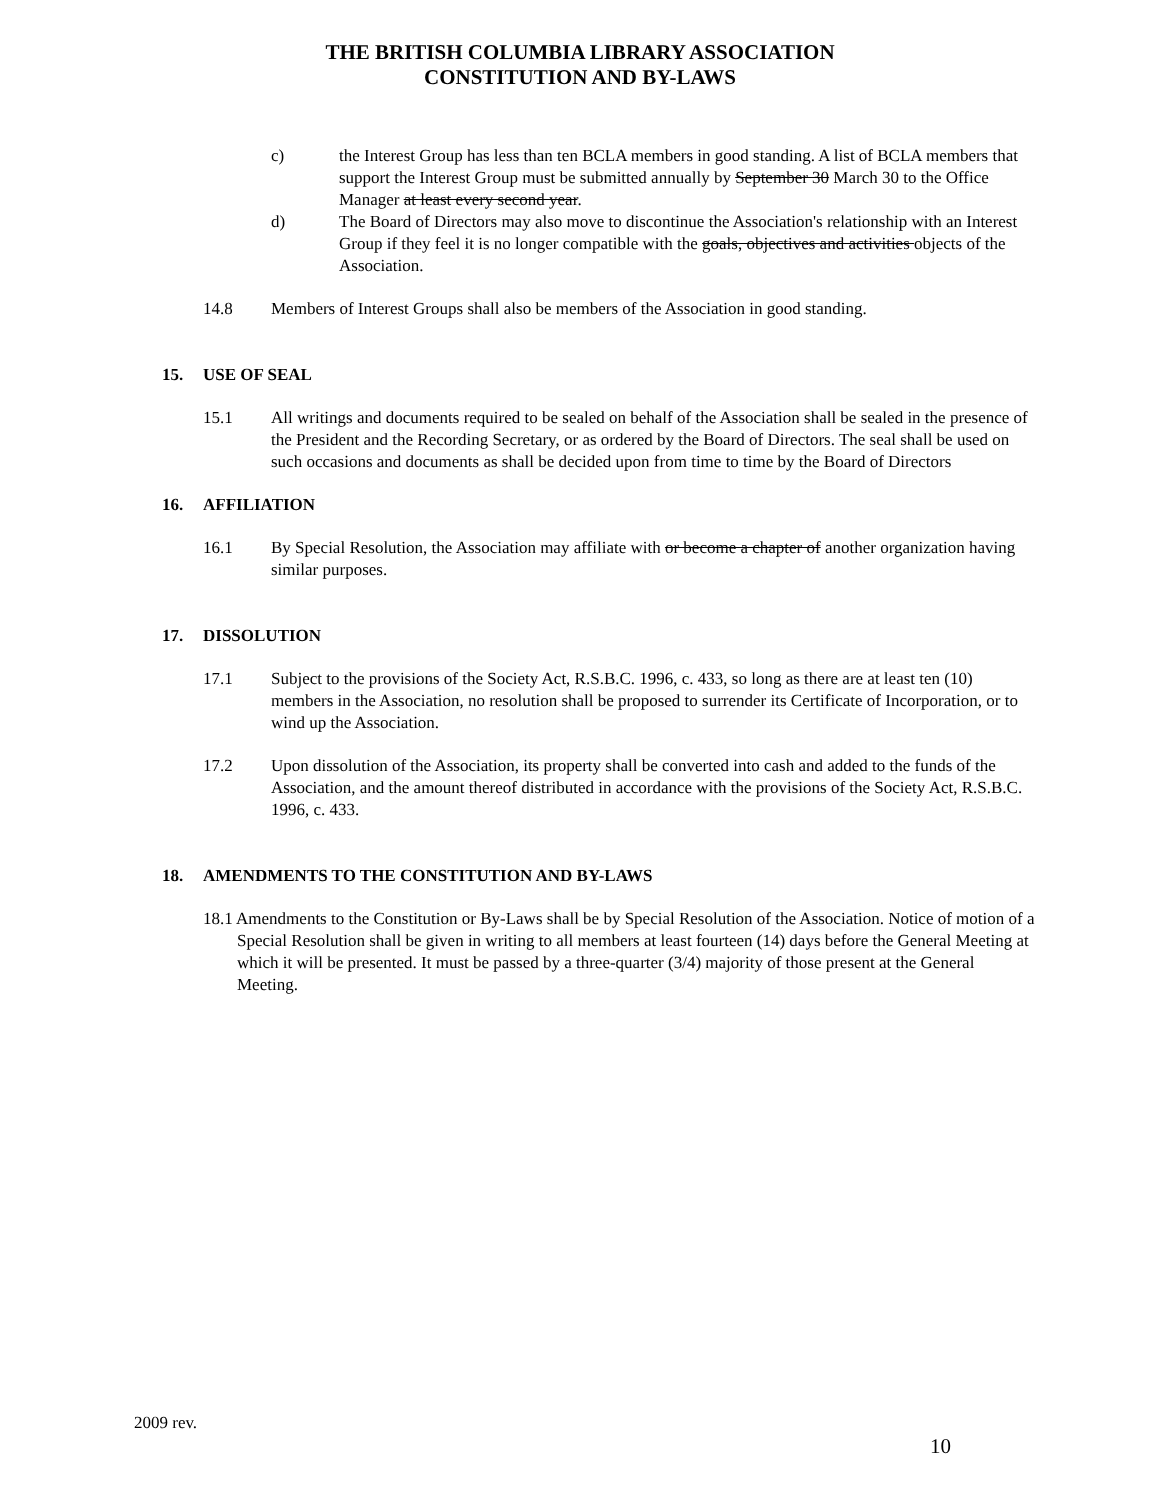THE BRITISH COLUMBIA LIBRARY ASSOCIATION
CONSTITUTION AND BY-LAWS
c) the Interest Group has less than ten BCLA members in good standing. A list of BCLA members that support the Interest Group must be submitted annually by September 30 March 30 to the Office Manager at least every second year.
d) The Board of Directors may also move to discontinue the Association's relationship with an Interest Group if they feel it is no longer compatible with the goals, objectives and activities objects of the Association.
14.8 Members of Interest Groups shall also be members of the Association in good standing.
15. USE OF SEAL
15.1 All writings and documents required to be sealed on behalf of the Association shall be sealed in the presence of the President and the Recording Secretary, or as ordered by the Board of Directors. The seal shall be used on such occasions and documents as shall be decided upon from time to time by the Board of Directors
16. AFFILIATION
16.1 By Special Resolution, the Association may affiliate with or become a chapter of another organization having similar purposes.
17. DISSOLUTION
17.1 Subject to the provisions of the Society Act, R.S.B.C. 1996, c. 433, so long as there are at least ten (10) members in the Association, no resolution shall be proposed to surrender its Certificate of Incorporation, or to wind up the Association.
17.2 Upon dissolution of the Association, its property shall be converted into cash and added to the funds of the Association, and the amount thereof distributed in accordance with the provisions of the Society Act, R.S.B.C. 1996, c. 433.
18. AMENDMENTS TO THE CONSTITUTION AND BY-LAWS
18.1 Amendments to the Constitution or By-Laws shall be by Special Resolution of the Association. Notice of motion of a Special Resolution shall be given in writing to all members at least fourteen (14) days before the General Meeting at which it will be presented. It must be passed by a three-quarter (3/4) majority of those present at the General Meeting.
2009 rev.
10